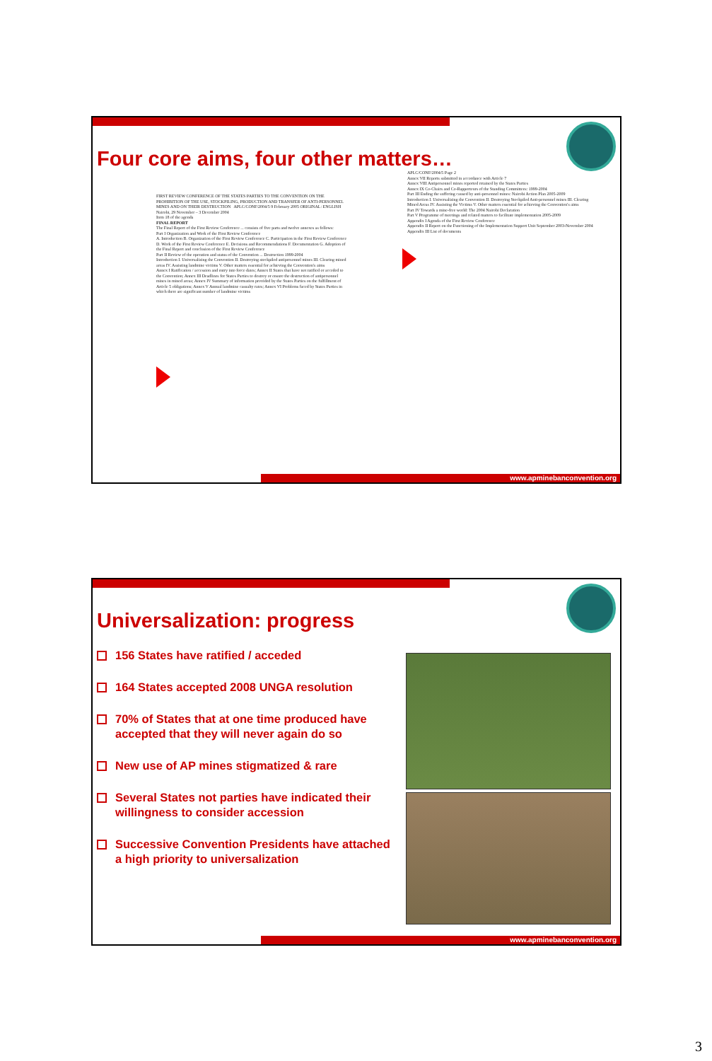Four core aims, four other matters…
FIRST REVIEW CONFERENCE OF THE STATES PARTIES TO THE CONVENTION ON THE PROHIBITION OF THE USE, STOCKPILING, PRODUCTION AND TRANSFER OF ANTI-PERSONNEL MINES AND ON THEIR DESTRUCTION APLC/CONF/2004/5 9 February 2005 ORIGINAL: ENGLISH
Nairobi, 29 November – 3 December 2004
Item 18 of the agenda
FINAL REPORT
The Final Report of the First Review Conference ... consists of five parts and twelve annexes as follows:
Part I Organization and Work of the First Review Conference
A. Introduction B. Organization of the First Review Conference C. Participation in the First Review Conference D. Work of the First Review Conference E. Decisions and Recommendations F. Documentation G. Adoption of the Final Report and conclusion of the First Review Conference
Part II Review of the operation and status of the Convention ... Destruction 1999-2004
Introduction I. Universalizing the Convention II. Destroying stockpiled antipersonnel mines III. Clearing mined areas IV. Assisting landmine victims V. Other matters essential for achieving the Convention's aims
Annex I Ratification / accession and entry into force dates; Annex II States that have not ratified or acceded to the Convention; Annex III Deadlines for States Parties to destroy or ensure the destruction of antipersonnel mines in mined areas; Annex IV Summary of information provided by the States Parties on the fulfillment of Article 5 obligations; Annex V Annual landmine casualty rates; Annex VI Problems faced by States Parties in which there are significant number of landmine victims
APLC/CONF/2004/5 Page 2
Annex VII Reports submitted in accordance with Article 7
Annex VIII Antipersonnel mines reported retained by the States Parties
Annex IX Co-Chairs and Co-Rapporteurs of the Standing Committees: 1999-2004
Part III Ending the suffering caused by anti-personnel mines: Nairobi Action Plan 2005-2009
Introduction I. Universalizing the Convention II. Destroying Stockpiled Anti-personnel mines III. Clearing Mined Areas IV. Assisting the Victims V. Other matters essential for achieving the Convention's aims
Part IV Towards a mine-free world: The 2004 Nairobi Declaration
Part V Programme of meetings and related matters to facilitate implementation 2005-2009
Appendix I Agenda of the First Review Conference
Appendix II Report on the Functioning of the Implementation Support Unit September 2003-November 2004
Appendix III List of documents
www.apminebanconvention.org
Universalization: progress
156 States have ratified / acceded
164 States accepted 2008 UNGA resolution
70% of States that at one time produced have accepted that they will never again do so
New use of AP mines stigmatized & rare
Several States not parties have indicated their willingness to consider accession
Successive Convention Presidents have attached a high priority to universalization
www.apminebanconvention.org
3